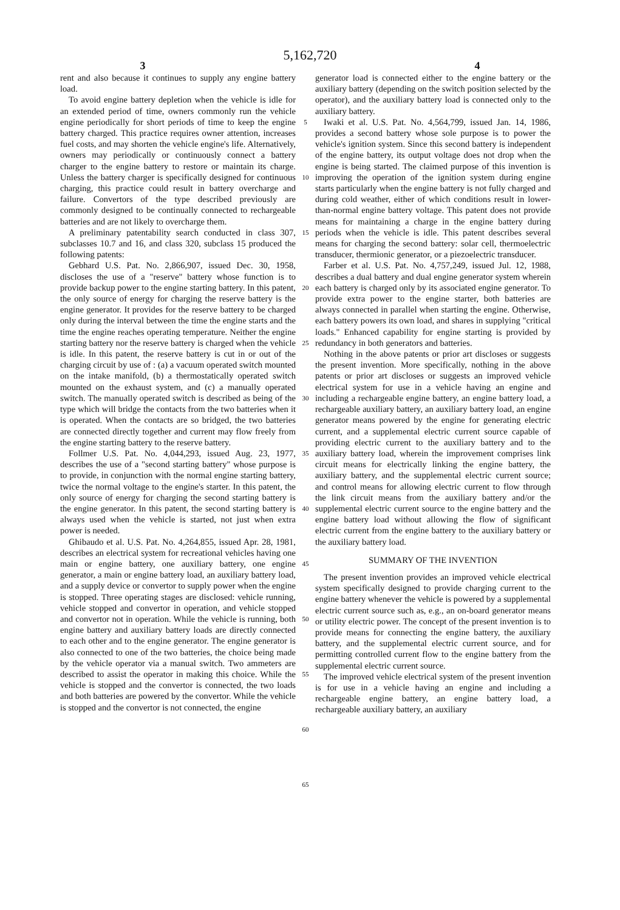5,162,720
3 4
rent and also because it continues to supply any engine battery load.
To avoid engine battery depletion when the vehicle is idle for an extended period of time, owners commonly run the vehicle engine periodically for short periods of time to keep the engine battery charged. This practice requires owner attention, increases fuel costs, and may shorten the vehicle engine's life. Alternatively, owners may periodically or continuously connect a battery charger to the engine battery to restore or maintain its charge. Unless the battery charger is specifically designed for continuous charging, this practice could result in battery overcharge and failure. Convertors of the type described previously are commonly designed to be continually connected to rechargeable batteries and are not likely to overcharge them.
A preliminary patentability search conducted in class 307, subclasses 10.7 and 16, and class 320, subclass 15 produced the following patents:
Gebhard U.S. Pat. No. 2,866,907, issued Dec. 30, 1958, discloses the use of a "reserve" battery whose function is to provide backup power to the engine starting battery. In this patent, the only source of energy for charging the reserve battery is the engine generator. It provides for the reserve battery to be charged only during the interval between the time the engine starts and the time the engine reaches operating temperature. Neither the engine starting battery nor the reserve battery is charged when the vehicle is idle. In this patent, the reserve battery is cut in or out of the charging circuit by use of : (a) a vacuum operated switch mounted on the intake manifold, (b) a thermostatically operated switch mounted on the exhaust system, and (c) a manually operated switch. The manually operated switch is described as being of the type which will bridge the contacts from the two batteries when it is operated. When the contacts are so bridged, the two batteries are connected directly together and current may flow freely from the engine starting battery to the reserve battery.
Follmer U.S. Pat. No. 4,044,293, issued Aug. 23, 1977, describes the use of a "second starting battery" whose purpose is to provide, in conjunction with the normal engine starting battery, twice the normal voltage to the engine's starter. In this patent, the only source of energy for charging the second starting battery is the engine generator. In this patent, the second starting battery is always used when the vehicle is started, not just when extra power is needed.
Ghibaudo et al. U.S. Pat. No. 4,264,855, issued Apr. 28, 1981, describes an electrical system for recreational vehicles having one main or engine battery, one auxiliary battery, one engine generator, a main or engine battery load, an auxiliary battery load, and a supply device or convertor to supply power when the engine is stopped. Three operating stages are disclosed: vehicle running, vehicle stopped and convertor in operation, and vehicle stopped and convertor not in operation. While the vehicle is running, both engine battery and auxiliary battery loads are directly connected to each other and to the engine generator. The engine generator is also connected to one of the two batteries, the choice being made by the vehicle operator via a manual switch. Two ammeters are described to assist the operator in making this choice. While the vehicle is stopped and the convertor is connected, the two loads and both batteries are powered by the convertor. While the vehicle is stopped and the convertor is not connected, the engine
5
10
15
20
25
30
35
40
45
50
55
60
65
generator load is connected either to the engine battery or the auxiliary battery (depending on the switch position selected by the operator), and the auxiliary battery load is connected only to the auxiliary battery.
Iwaki et al. U.S. Pat. No. 4,564,799, issued Jan. 14, 1986, provides a second battery whose sole purpose is to power the vehicle's ignition system. Since this second battery is independent of the engine battery, its output voltage does not drop when the engine is being started. The claimed purpose of this invention is improving the operation of the ignition system during engine starts particularly when the engine battery is not fully charged and during cold weather, either of which conditions result in lower-than-normal engine battery voltage. This patent does not provide means for maintaining a charge in the engine battery during periods when the vehicle is idle. This patent describes several means for charging the second battery: solar cell, thermoelectric transducer, thermionic generator, or a piezoelectric transducer.
Farber et al. U.S. Pat. No. 4,757,249, issued Jul. 12, 1988, describes a dual battery and dual engine generator system wherein each battery is charged only by its associated engine generator. To provide extra power to the engine starter, both batteries are always connected in parallel when starting the engine. Otherwise, each battery powers its own load, and shares in supplying "critical loads." Enhanced capability for engine starting is provided by redundancy in both generators and batteries.
Nothing in the above patents or prior art discloses or suggests the present invention. More specifically, nothing in the above patents or prior art discloses or suggests an improved vehicle electrical system for use in a vehicle having an engine and including a rechargeable engine battery, an engine battery load, a rechargeable auxiliary battery, an auxiliary battery load, an engine generator means powered by the engine for generating electric current, and a supplemental electric current source capable of providing electric current to the auxiliary battery and to the auxiliary battery load, wherein the improvement comprises link circuit means for electrically linking the engine battery, the auxiliary battery, and the supplemental electric current source; and control means for allowing electric current to flow through the link circuit means from the auxiliary battery and/or the supplemental electric current source to the engine battery and the engine battery load without allowing the flow of significant electric current from the engine battery to the auxiliary battery or the auxiliary battery load.
SUMMARY OF THE INVENTION
The present invention provides an improved vehicle electrical system specifically designed to provide charging current to the engine battery whenever the vehicle is powered by a supplemental electric current source such as, e.g., an on-board generator means or utility electric power. The concept of the present invention is to provide means for connecting the engine battery, the auxiliary battery, and the supplemental electric current source, and for permitting controlled current flow to the engine battery from the supplemental electric current source.
The improved vehicle electrical system of the present invention is for use in a vehicle having an engine and including a rechargeable engine battery, an engine battery load, a rechargeable auxiliary battery, an auxiliary